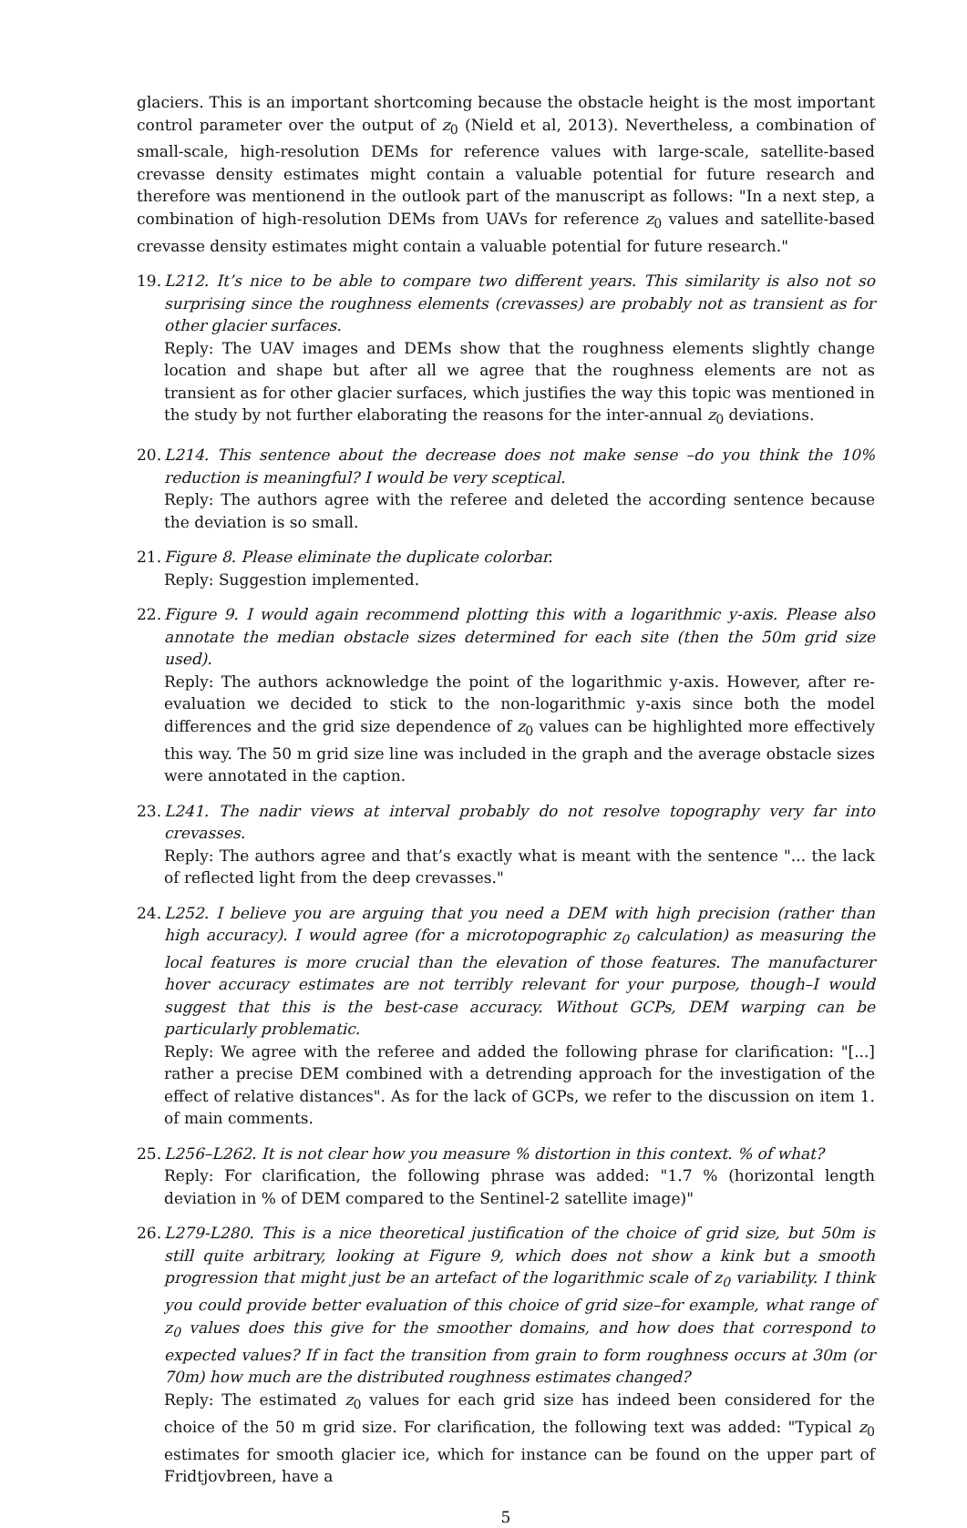glaciers. This is an important shortcoming because the obstacle height is the most important control parameter over the output of z<sub>0</sub> (Nield et al, 2013). Nevertheless, a combination of small-scale, high-resolution DEMs for reference values with large-scale, satellite-based crevasse density estimates might contain a valuable potential for future research and therefore was mentionend in the outlook part of the manuscript as follows: "In a next step, a combination of high-resolution DEMs from UAVs for reference z<sub>0</sub> values and satellite-based crevasse density estimates might contain a valuable potential for future research."
19.
L212. It’s nice to be able to compare two different years. This similarity is also not so surprising since the roughness elements (crevasses) are probably not as transient as for other glacier surfaces.
Reply: The UAV images and DEMs show that the roughness elements slightly change location and shape but after all we agree that the roughness elements are not as transient as for other glacier surfaces, which justifies the way this topic was mentioned in the study by not further elaborating the reasons for the inter-annual z<sub>0</sub> deviations.
20.
L214. This sentence about the decrease does not make sense –do you think the 10% reduction is meaningful? I would be very sceptical.
Reply: The authors agree with the referee and deleted the according sentence because the deviation is so small.
21.
Figure 8. Please eliminate the duplicate colorbar.
Reply: Suggestion implemented.
22.
Figure 9. I would again recommend plotting this with a logarithmic y-axis. Please also annotate the median obstacle sizes determined for each site (then the 50m grid size used).
Reply: The authors acknowledge the point of the logarithmic y-axis. However, after re-evaluation we decided to stick to the non-logarithmic y-axis since both the model differences and the grid size dependence of z<sub>0</sub> values can be highlighted more effectively this way. The 50 m grid size line was included in the graph and the average obstacle sizes were annotated in the caption.
23.
L241. The nadir views at interval probably do not resolve topography very far into crevasses.
Reply: The authors agree and that’s exactly what is meant with the sentence "... the lack of reflected light from the deep crevasses."
24.
L252. I believe you are arguing that you need a DEM with high precision (rather than high accuracy). I would agree (for a microtopographic z<sub>0</sub> calculation) as measuring the local features is more crucial than the elevation of those features. The manufacturer hover accuracy estimates are not terribly relevant for your purpose, though–I would suggest that this is the best-case accuracy. Without GCPs, DEM warping can be particularly problematic.
Reply: We agree with the referee and added the following phrase for clarification: "[...] rather a precise DEM combined with a detrending approach for the investigation of the effect of relative distances". As for the lack of GCPs, we refer to the discussion on item 1. of main comments.
25.
L256–L262. It is not clear how you measure % distortion in this context. % of what?
Reply: For clarification, the following phrase was added: "1.7 % (horizontal length deviation in % of DEM compared to the Sentinel-2 satellite image)"
26.
L279-L280. This is a nice theoretical justification of the choice of grid size, but 50m is still quite arbitrary, looking at Figure 9, which does not show a kink but a smooth progression that might just be an artefact of the logarithmic scale of z<sub>0</sub> variability. I think you could provide better evaluation of this choice of grid size–for example, what range of z<sub>0</sub> values does this give for the smoother domains, and how does that correspond to expected values? If in fact the transition from grain to form roughness occurs at 30m (or 70m) how much are the distributed roughness estimates changed?
Reply: The estimated z<sub>0</sub> values for each grid size has indeed been considered for the choice of the 50 m grid size. For clarification, the following text was added: "Typical z<sub>0</sub> estimates for smooth glacier ice, which for instance can be found on the upper part of Fridtjovbreen, have a
5